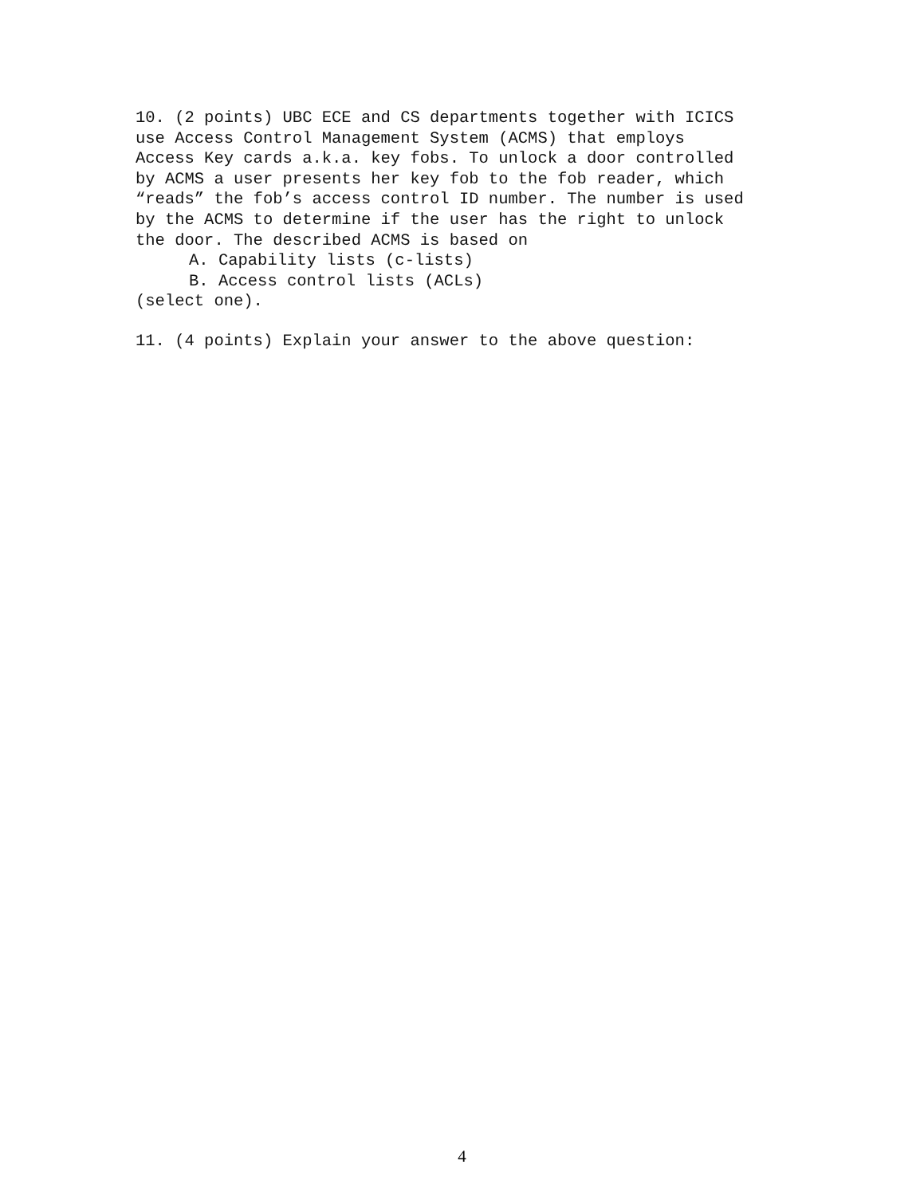10. (2 points) UBC ECE and CS departments together with ICICS
use Access Control Management System (ACMS) that employs
Access Key cards a.k.a. key fobs. To unlock a door controlled
by ACMS a user presents her key fob to the fob reader, which
“reads” the fob’s access control ID number. The number is used
by the ACMS to determine if the user has the right to unlock
the door. The described ACMS is based on
A. Capability lists (c-lists)
B. Access control lists (ACLs)
(select one).
11. (4 points) Explain your answer to the above question:
4